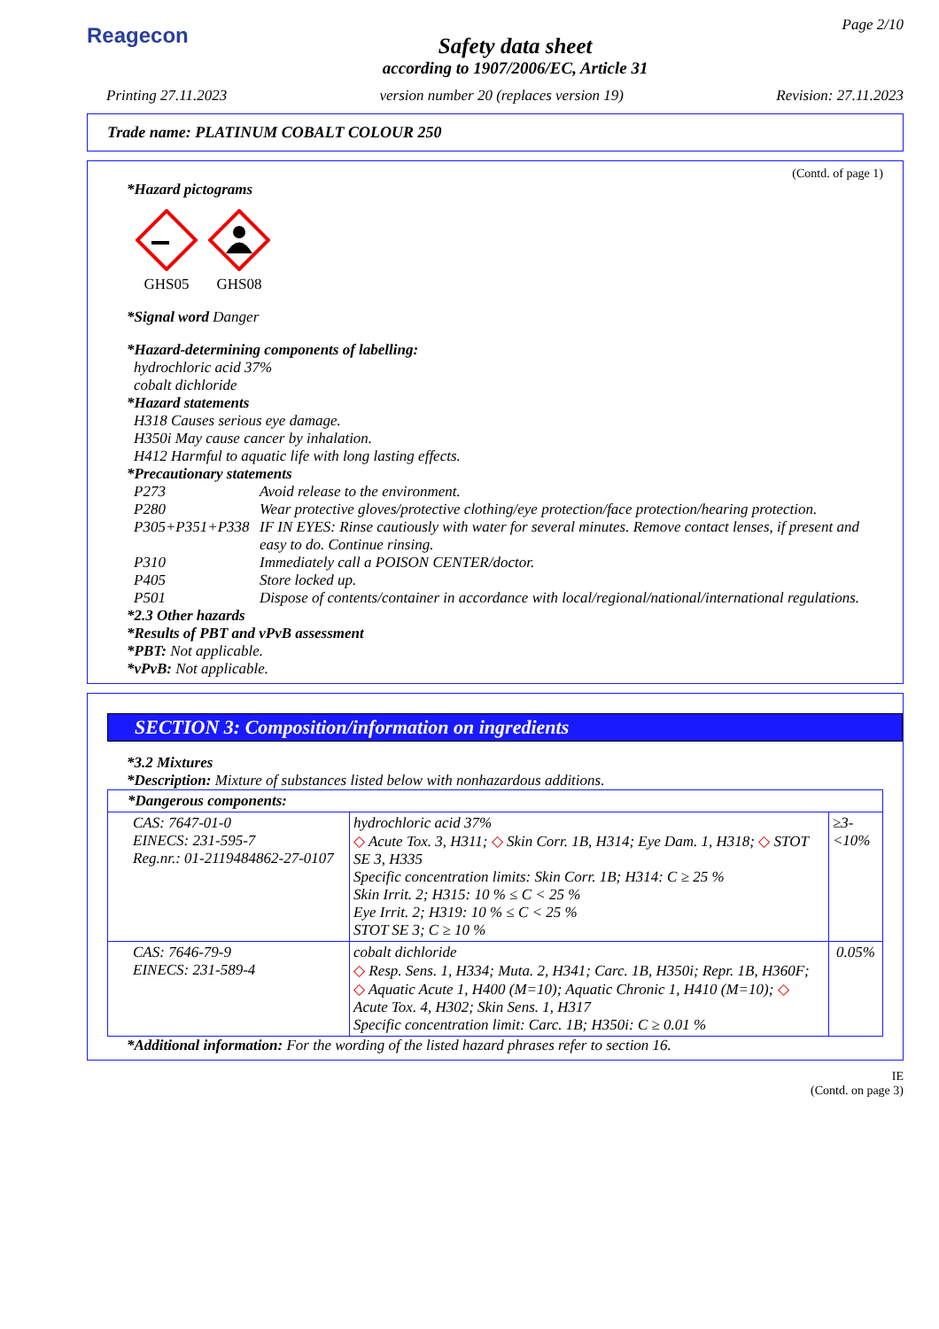Reagecon
Safety data sheet
according to 1907/2006/EC, Article 31
Page 2/10
Printing 27.11.2023 version number 20 (replaces version 19) Revision: 27.11.2023
Trade name: PLATINUM COBALT COLOUR 250
(Contd. of page 1)
*Hazard pictograms
GHS05
GHS08
*Signal word Danger
*Hazard-determining components of labelling:
hydrochloric acid 37%
cobalt dichloride
*Hazard statements
H318 Causes serious eye damage.
H350i May cause cancer by inhalation.
H412 Harmful to aquatic life with long lasting effects.
*Precautionary statements
P273 Avoid release to the environment. P280 Wear protective gloves/protective clothing/eye protection/face protection/hearing protection. P305+P351+P338 IF IN EYES: Rinse cautiously with water for several minutes. Remove contact lenses, if present and easy to do. Continue rinsing. P310 Immediately call a POISON CENTER/doctor. P405 Store locked up. P501 Dispose of contents/container in accordance with local/regional/national/international regulations.
*2.3 Other hazards
*Results of PBT and vPvB assessment
*PBT: Not applicable.
*vPvB: Not applicable.
SECTION 3: Composition/information on ingredients
*3.2 Mixtures
*Description: Mixture of substances listed below with nonhazardous additions.
| *Dangerous components: | | |
| CAS: 7647-01-0 EINECS: 231-595-7 Reg.nr.: 01-2119484862-27-0107 | hydrochloric acid 37% ◇ Acute Tox. 3, H311; ◇ Skin Corr. 1B, H314; Eye Dam. 1, H318; ◇ STOT SE 3, H335 Specific concentration limits: Skin Corr. 1B; H314: C ≥ 25 % Skin Irrit. 2; H315: 10 % ≤ C < 25 % Eye Irrit. 2; H319: 10 % ≤ C < 25 % STOT SE 3; C ≥ 10 % | ≥3-<10% |
| CAS: 7646-79-9 EINECS: 231-589-4 | cobalt dichloride ◇ Resp. Sens. 1, H334; Muta. 2, H341; Carc. 1B, H350i; Repr. 1B, H360F; ◇ Aquatic Acute 1, H400 (M=10); Aquatic Chronic 1, H410 (M=10); ◇ Acute Tox. 4, H302; Skin Sens. 1, H317 Specific concentration limit: Carc. 1B; H350i: C ≥ 0.01 % | 0.05% |
*Additional information: For the wording of the listed hazard phrases refer to section 16.
IE
(Contd. on page 3)